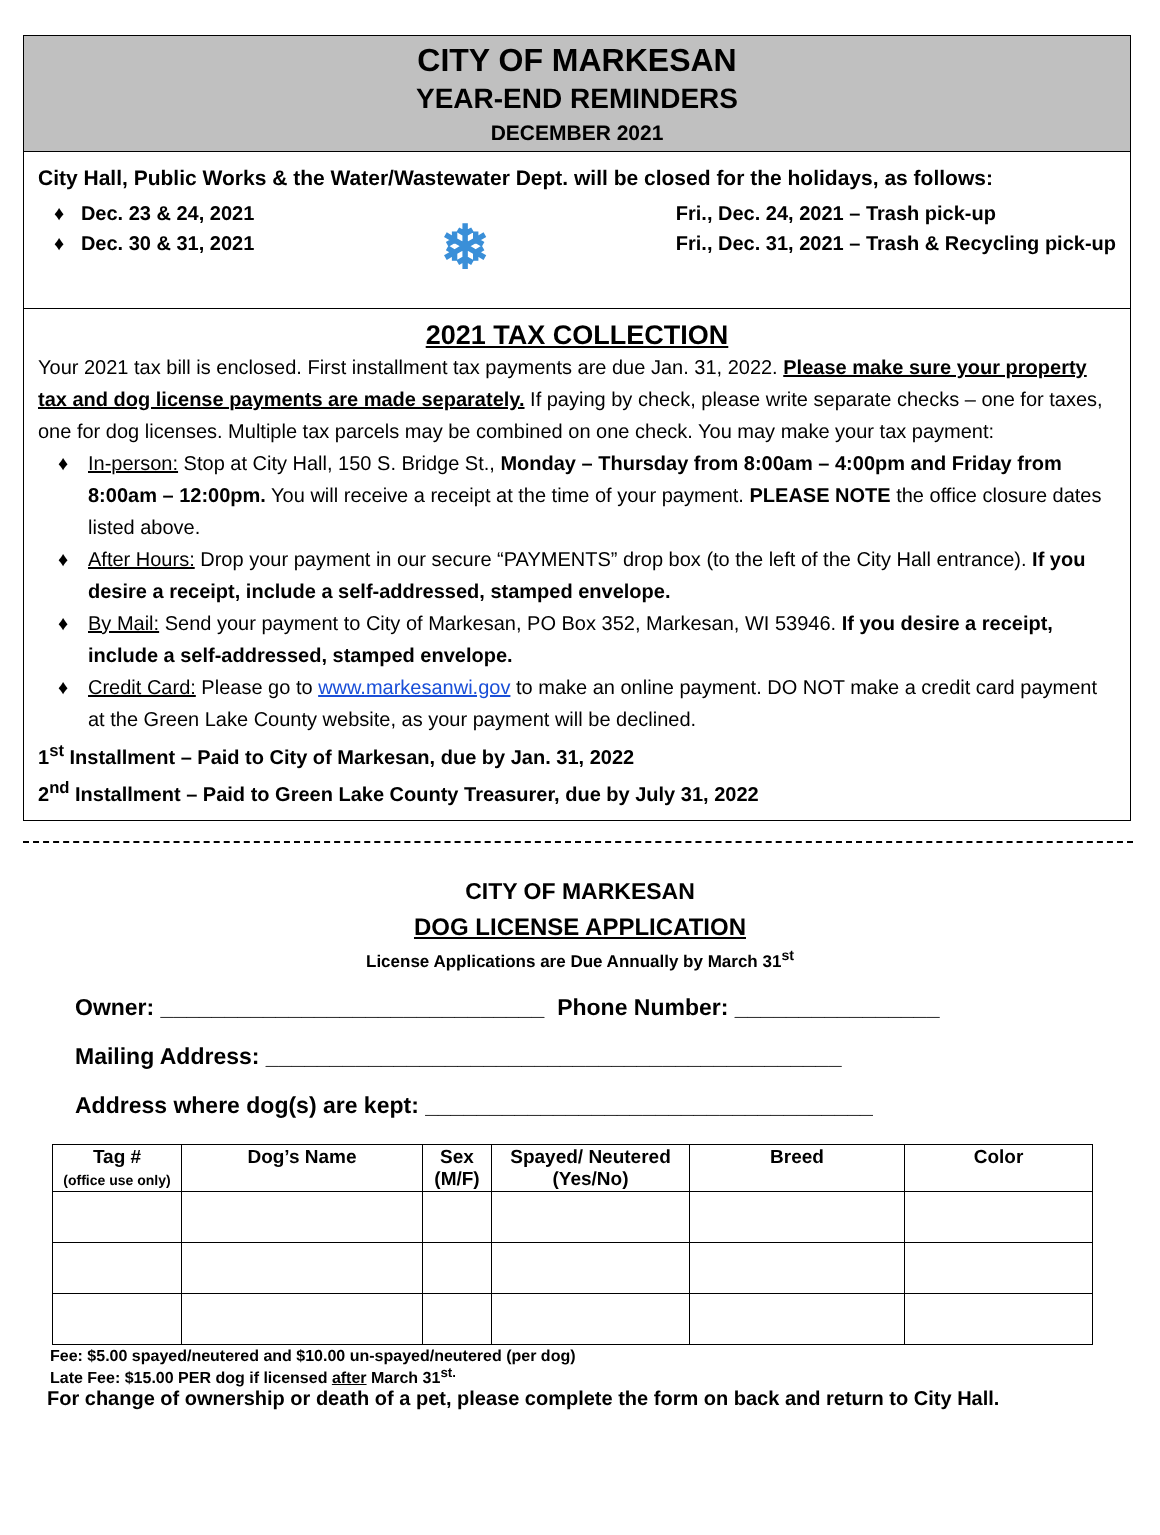CITY OF MARKESAN
YEAR-END REMINDERS
DECEMBER 2021
City Hall, Public Works & the Water/Wastewater Dept. will be closed for the holidays, as follows:
♦ Dec. 23 & 24, 2021
♦ Dec. 30 & 31, 2021
❄
Fri., Dec. 24, 2021 – Trash pick-up
Fri., Dec. 31, 2021 – Trash & Recycling pick-up
2021 TAX COLLECTION
Your 2021 tax bill is enclosed. First installment tax payments are due Jan. 31, 2022. Please make sure your property tax and dog license payments are made separately. If paying by check, please write separate checks – one for taxes, one for dog licenses. Multiple tax parcels may be combined on one check. You may make your tax payment:
♦ In-person: Stop at City Hall, 150 S. Bridge St., Monday – Thursday from 8:00am – 4:00pm and Friday from 8:00am – 12:00pm. You will receive a receipt at the time of your payment. PLEASE NOTE the office closure dates listed above.
♦ After Hours: Drop your payment in our secure “PAYMENTS” drop box (to the left of the City Hall entrance). If you desire a receipt, include a self-addressed, stamped envelope.
♦ By Mail: Send your payment to City of Markesan, PO Box 352, Markesan, WI 53946. If you desire a receipt, include a self-addressed, stamped envelope.
♦ Credit Card: Please go to www.markesanwi.gov to make an online payment. DO NOT make a credit card payment at the Green Lake County website, as your payment will be declined.
1<sup>st</sup> Installment – Paid to City of Markesan, due by Jan. 31, 2022
2<sup>nd</sup> Installment – Paid to Green Lake County Treasurer, due by July 31, 2022
CITY OF MARKESAN
DOG LICENSE APPLICATION
License Applications are Due Annually by March 31<sup>st</sup>
Owner: ______________________________ Phone Number: ________________
Mailing Address: _____________________________________________
Address where dog(s) are kept: ___________________________________
| Tag # (office use only) | Dog’s Name | Sex (M/F) | Spayed/ Neutered (Yes/No) | Breed | Color |
| --- | --- | --- | --- | --- | --- |
Fee: $5.00 spayed/neutered and $10.00 un-spayed/neutered (per dog)
Late Fee: $15.00 PER dog if licensed after March 31<sup>st.</sup>
For change of ownership or death of a pet, please complete the form on back and return to City Hall.